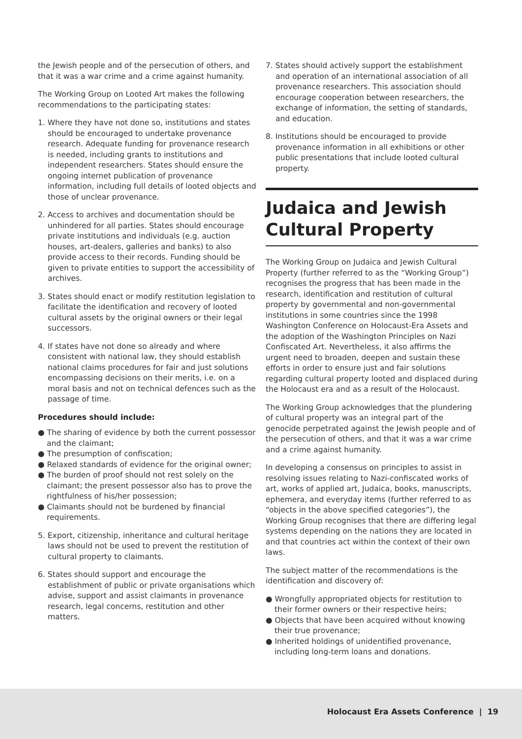the Jewish people and of the persecution of others, and that it was a war crime and a crime against humanity.
The Working Group on Looted Art makes the following recommendations to the participating states:
1. Where they have not done so, institutions and states should be encouraged to undertake provenance research. Adequate funding for provenance research is needed, including grants to institutions and independent researchers. States should ensure the ongoing internet publication of provenance information, including full details of looted objects and those of unclear provenance.
2. Access to archives and documentation should be unhindered for all parties. States should encourage private institutions and individuals (e.g. auction houses, art-dealers, galleries and banks) to also provide access to their records. Funding should be given to private entities to support the accessibility of archives.
3. States should enact or modify restitution legislation to facilitate the identification and recovery of looted cultural assets by the original owners or their legal successors.
4. If states have not done so already and where consistent with national law, they should establish national claims procedures for fair and just solutions encompassing decisions on their merits, i.e. on a moral basis and not on technical defences such as the passage of time.
Procedures should include:
● The sharing of evidence by both the current possessor and the claimant;
● The presumption of confiscation;
● Relaxed standards of evidence for the original owner;
● The burden of proof should not rest solely on the claimant; the present possessor also has to prove the rightfulness of his/her possession;
● Claimants should not be burdened by financial requirements.
5. Export, citizenship, inheritance and cultural heritage laws should not be used to prevent the restitution of cultural property to claimants.
6. States should support and encourage the establishment of public or private organisations which advise, support and assist claimants in provenance research, legal concerns, restitution and other matters.
7. States should actively support the establishment and operation of an international association of all provenance researchers. This association should encourage cooperation between researchers, the exchange of information, the setting of standards, and education.
8. Institutions should be encouraged to provide provenance information in all exhibitions or other public presentations that include looted cultural property.
Judaica and Jewish Cultural Property
The Working Group on Judaica and Jewish Cultural Property (further referred to as the “Working Group”) recognises the progress that has been made in the research, identification and restitution of cultural property by governmental and non-governmental institutions in some countries since the 1998 Washington Conference on Holocaust-Era Assets and the adoption of the Washington Principles on Nazi Confiscated Art. Nevertheless, it also affirms the urgent need to broaden, deepen and sustain these efforts in order to ensure just and fair solutions regarding cultural property looted and displaced during the Holocaust era and as a result of the Holocaust.
The Working Group acknowledges that the plundering of cultural property was an integral part of the genocide perpetrated against the Jewish people and of the persecution of others, and that it was a war crime and a crime against humanity.
In developing a consensus on principles to assist in resolving issues relating to Nazi-confiscated works of art, works of applied art, Judaica, books, manuscripts, ephemera, and everyday items (further referred to as “objects in the above specified categories”), the Working Group recognises that there are differing legal systems depending on the nations they are located in and that countries act within the context of their own laws.
The subject matter of the recommendations is the identification and discovery of:
● Wrongfully appropriated objects for restitution to their former owners or their respective heirs;
● Objects that have been acquired without knowing their true provenance;
● Inherited holdings of unidentified provenance, including long-term loans and donations.
Holocaust Era Assets Conference | 19